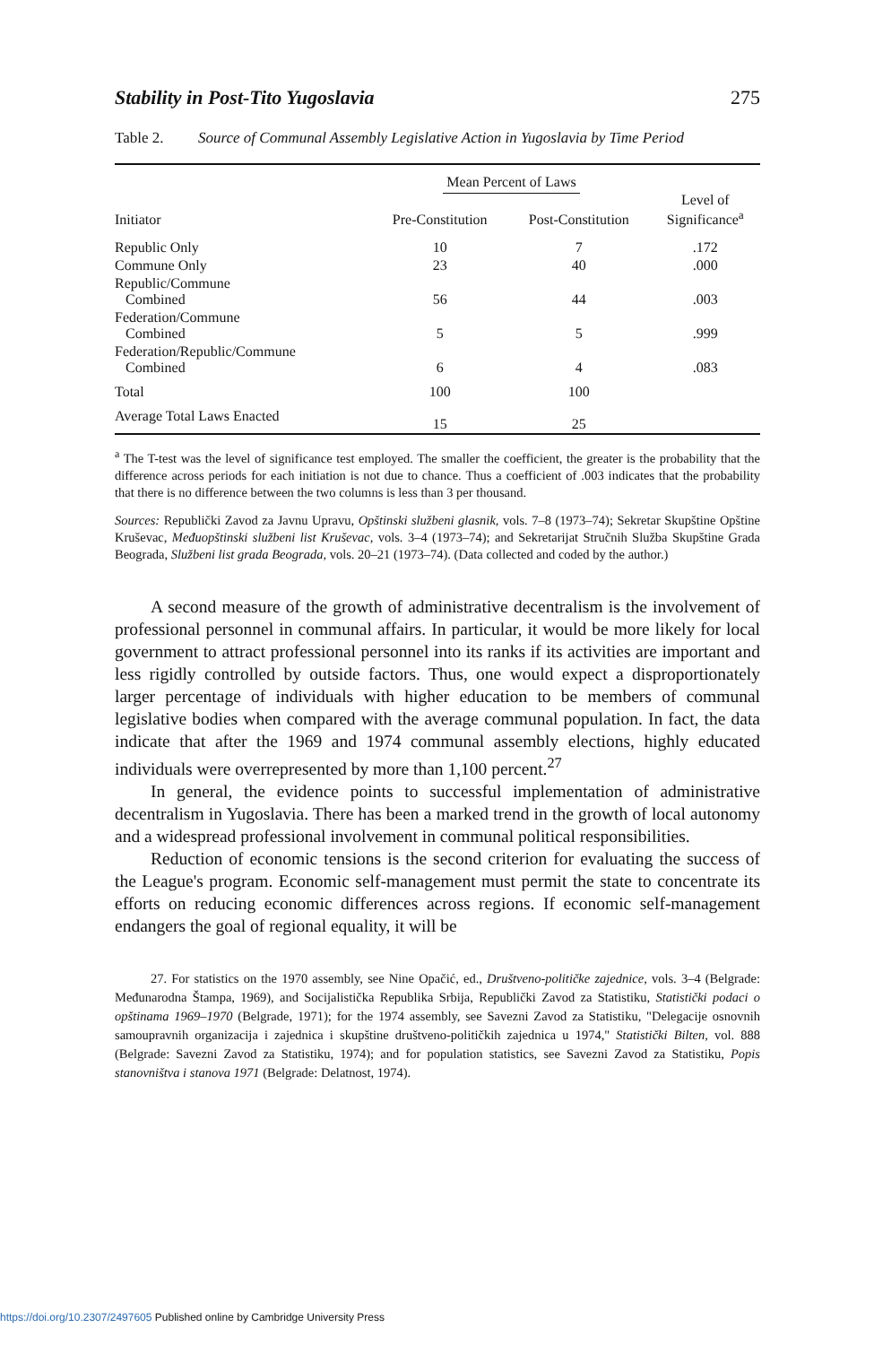Stability in Post-Tito Yugoslavia 275
Table 2. Source of Communal Assembly Legislative Action in Yugoslavia by Time Period
| | Mean Percent of Laws | | |
| --- | --- | --- | --- |
| Initiator | Pre-Constitution | Post-Constitution | Level of Significance<sup>a</sup> |
| Republic Only | 10 | 7 | .172 |
| Commune Only | 23 | 40 | .000 |
| Republic/Commune Combined | 56 | 44 | .003 |
| Federation/Commune Combined | 5 | 5 | .999 |
| Federation/Republic/Commune Combined | 6 | 4 | .083 |
| Total | 100 | 100 | |
| Average Total Laws Enacted | 15 | 25 | |
<sup>a</sup> The T-test was the level of significance test employed. The smaller the coefficient, the greater is the probability that the difference across periods for each initiation is not due to chance. Thus a coefficient of .003 indicates that the probability that there is no difference between the two columns is less than 3 per thousand.
Sources: Republički Zavod za Javnu Upravu, Opštinski službeni glasnik, vols. 7–8 (1973–74); Sekretar Skupštine Opštine Kruševac, Međuopštinski službeni list Kruševac, vols. 3–4 (1973–74); and Sekretarijat Stručnih Služba Skupštine Grada Beograda, Službeni list grada Beograda, vols. 20–21 (1973–74). (Data collected and coded by the author.)
A second measure of the growth of administrative decentralism is the involvement of professional personnel in communal affairs. In particular, it would be more likely for local government to attract professional personnel into its ranks if its activities are important and less rigidly controlled by outside factors. Thus, one would expect a disproportionately larger percentage of individuals with higher education to be members of communal legislative bodies when compared with the average communal population. In fact, the data indicate that after the 1969 and 1974 communal assembly elections, highly educated individuals were overrepresented by more than 1,100 percent.<sup>27</sup>
In general, the evidence points to successful implementation of administrative decentralism in Yugoslavia. There has been a marked trend in the growth of local autonomy and a widespread professional involvement in communal political responsibilities.
Reduction of economic tensions is the second criterion for evaluating the success of the League's program. Economic self-management must permit the state to concentrate its efforts on reducing economic differences across regions. If economic self-management endangers the goal of regional equality, it will be
27. For statistics on the 1970 assembly, see Nine Opačić, ed., Društveno-političke zajednice, vols. 3–4 (Belgrade: Međunarodna Štampa, 1969), and Socijalistička Republika Srbija, Republički Zavod za Statistiku, Statistički podaci o opštinama 1969–1970 (Belgrade, 1971); for the 1974 assembly, see Savezni Zavod za Statistiku, "Delegacije osnovnih samoupravnih organizacija i zajednica i skupštine društveno-političkih zajednica u 1974," Statistički Bilten, vol. 888 (Belgrade: Savezni Zavod za Statistiku, 1974); and for population statistics, see Savezni Zavod za Statistiku, Popis stanovništva i stanova 1971 (Belgrade: Delatnost, 1974).
https://doi.org/10.2307/2497605 Published online by Cambridge University Press